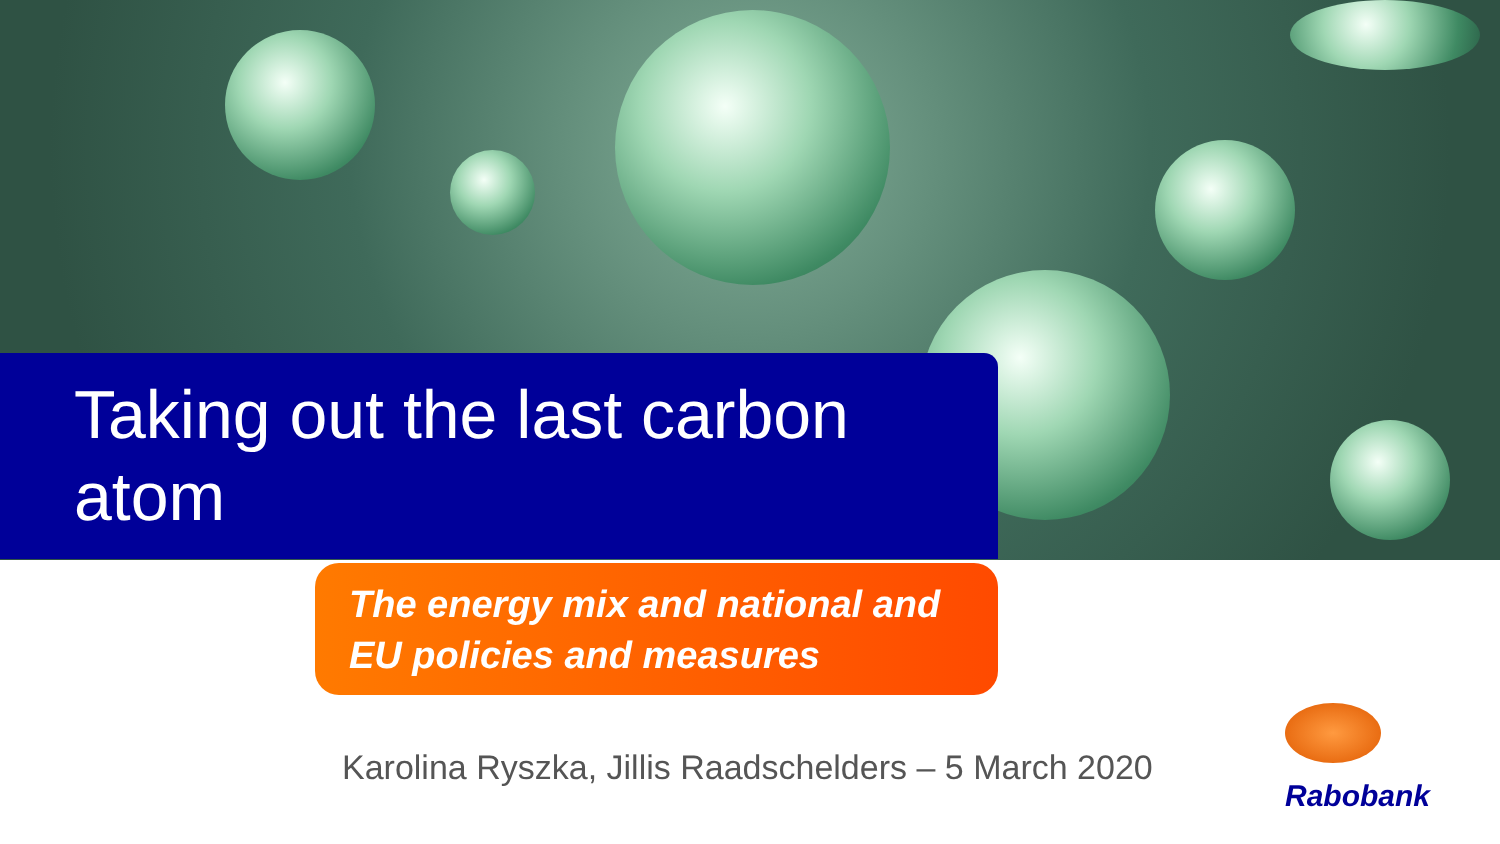Taking out the last carbon
atom
The energy mix and national and
EU policies and measures
Karolina Ryszka, Jillis Raadschelders – 5 March 2020
Rabobank